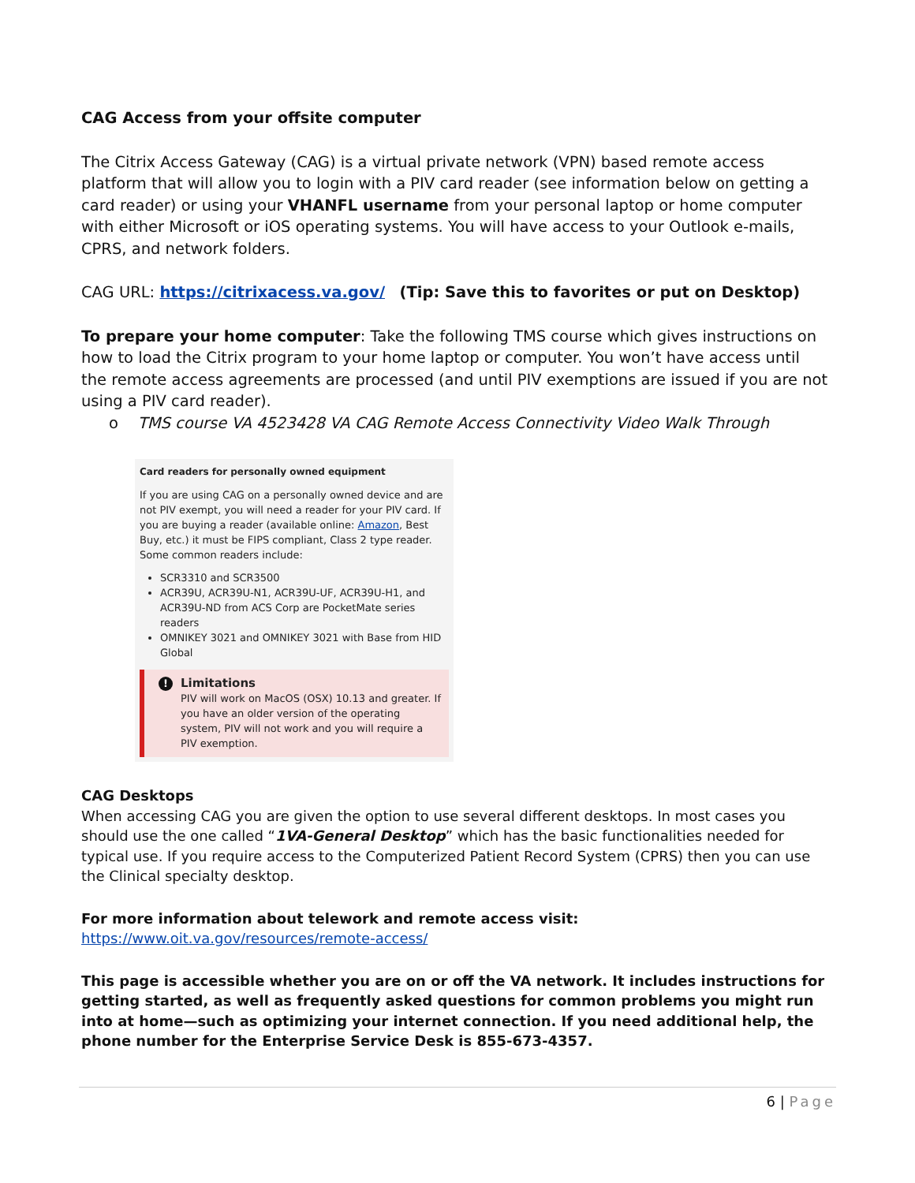CAG Access from your offsite computer
The Citrix Access Gateway (CAG) is a virtual private network (VPN) based remote access platform that will allow you to login with a PIV card reader (see information below on getting a card reader) or using your VHANFL username from your personal laptop or home computer with either Microsoft or iOS operating systems. You will have access to your Outlook e-mails, CPRS, and network folders.
CAG URL: https://citrixacess.va.gov/ (Tip: Save this to favorites or put on Desktop)
To prepare your home computer: Take the following TMS course which gives instructions on how to load the Citrix program to your home laptop or computer. You won’t have access until the remote access agreements are processed (and until PIV exemptions are issued if you are not using a PIV card reader).
o TMS course VA 4523428 VA CAG Remote Access Connectivity Video Walk Through
Card readers for personally owned equipment
If you are using CAG on a personally owned device and are not PIV exempt, you will need a reader for your PIV card. If you are buying a reader (available online: Amazon, Best Buy, etc.) it must be FIPS compliant, Class 2 type reader. Some common readers include:
SCR3310 and SCR3500
ACR39U, ACR39U-N1, ACR39U-UF, ACR39U-H1, and ACR39U-ND from ACS Corp are PocketMate series readers
OMNIKEY 3021 and OMNIKEY 3021 with Base from HID Global
! Limitations
PIV will work on MacOS (OSX) 10.13 and greater. If you have an older version of the operating system, PIV will not work and you will require a PIV exemption.
CAG Desktops
When accessing CAG you are given the option to use several different desktops. In most cases you should use the one called “1VA-General Desktop” which has the basic functionalities needed for typical use. If you require access to the Computerized Patient Record System (CPRS) then you can use the Clinical specialty desktop.
For more information about telework and remote access visit:
https://www.oit.va.gov/resources/remote-access/
This page is accessible whether you are on or off the VA network. It includes instructions for getting started, as well as frequently asked questions for common problems you might run into at home—such as optimizing your internet connection. If you need additional help, the phone number for the Enterprise Service Desk is 855-673-4357.
6 | Page